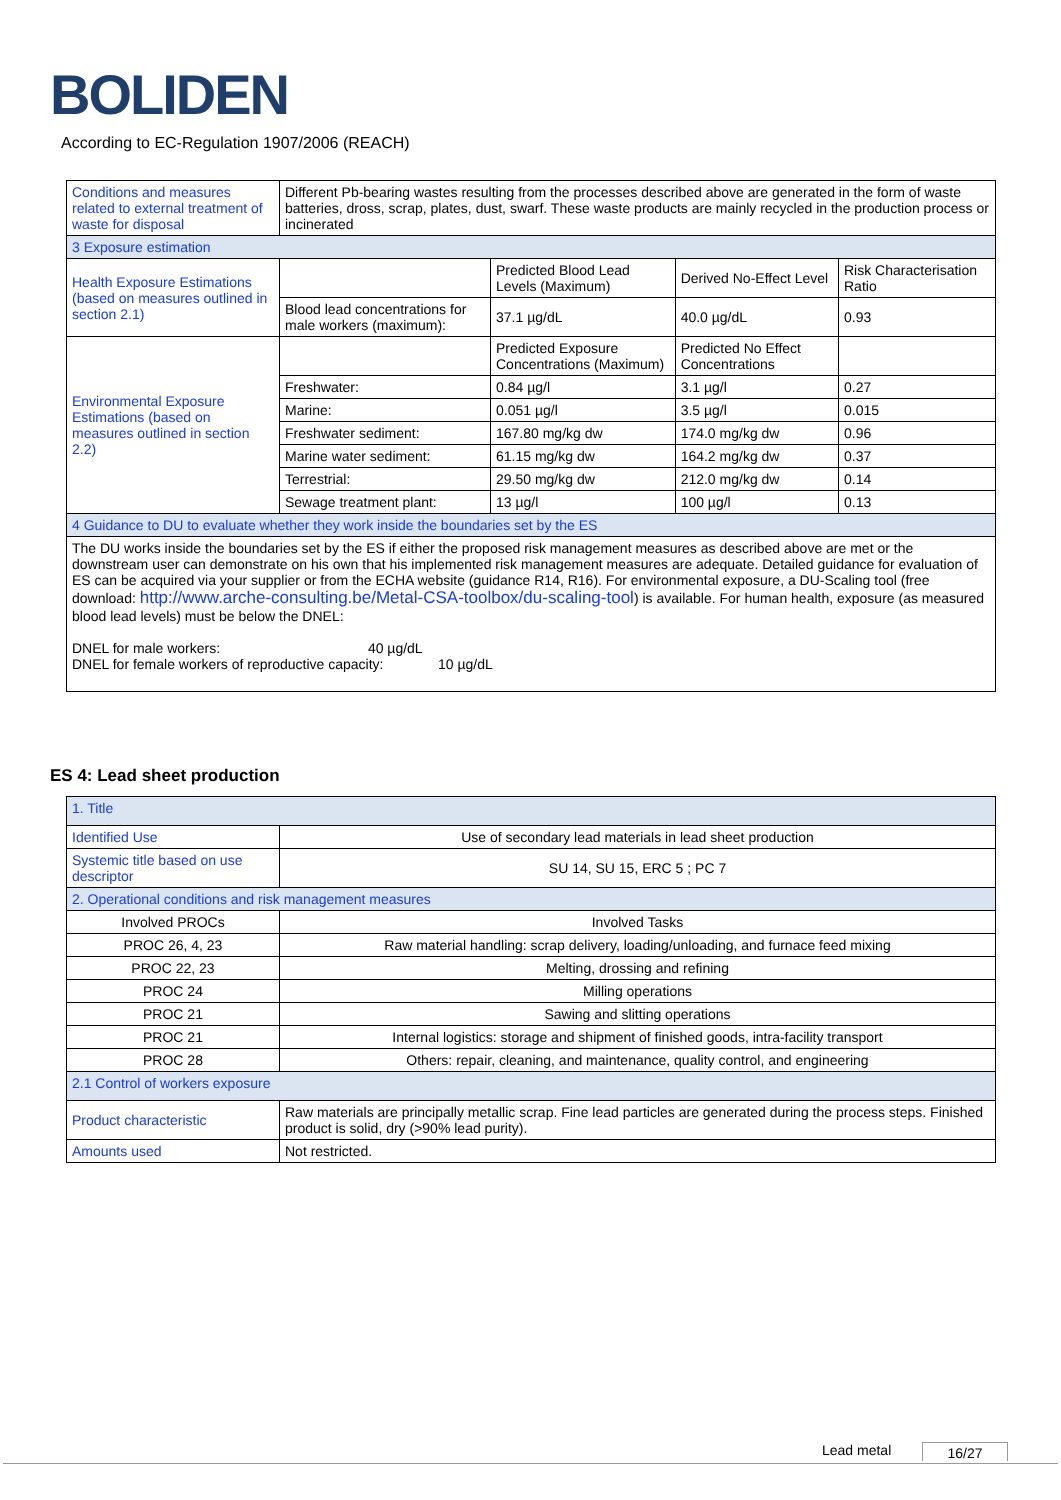BOLIDEN
According to EC-Regulation 1907/2006 (REACH)
| Conditions and measures related to external treatment of waste for disposal | Different Pb-bearing wastes resulting from the processes described above are generated in the form of waste batteries, dross, scrap, plates, dust, swarf. These waste products are mainly recycled in the production process or incinerated | | | |
| 3 Exposure estimation | | | | |
| Health Exposure Estimations (based on measures outlined in section 2.1) | | Predicted Blood Lead Levels (Maximum) | Derived No-Effect Level | Risk Characterisation Ratio |
| | Blood lead concentrations for male workers (maximum): | 37.1 µg/dL | 40.0 µg/dL | 0.93 |
| Environmental Exposure Estimations (based on measures outlined in section 2.2) | | Predicted Exposure Concentrations (Maximum) | Predicted No Effect Concentrations | |
| | Freshwater: | 0.84 µg/l | 3.1 µg/l | 0.27 |
| | Marine: | 0.051 µg/l | 3.5 µg/l | 0.015 |
| | Freshwater sediment: | 167.80 mg/kg dw | 174.0 mg/kg dw | 0.96 |
| | Marine water sediment: | 61.15 mg/kg dw | 164.2 mg/kg dw | 0.37 |
| | Terrestrial: | 29.50 mg/kg dw | 212.0 mg/kg dw | 0.14 |
| | Sewage treatment plant: | 13 µg/l | 100 µg/l | 0.13 |
| 4 Guidance to DU to evaluate whether they work inside the boundaries set by the ES | | | | |
| The DU works inside the boundaries set by the ES if either the proposed risk management measures as described above are met or the downstream user can demonstrate on his own that his implemented risk management measures are adequate. Detailed guidance for evaluation of ES can be acquired via your supplier or from the ECHA website (guidance R14, R16). For environmental exposure, a DU-Scaling tool (free download: http://www.arche-consulting.be/Metal-CSA-toolbox/du-scaling-tool ) is available. For human health, exposure (as measured blood lead levels) must be below the DNEL: DNEL for male workers: 40 µg/dL DNEL for female workers of reproductive capacity: 10 µg/dL | | | | |
ES 4: Lead sheet production
| 1. Title | |
| Identified Use | Use of secondary lead materials in lead sheet production |
| Systemic title based on use descriptor | SU 14, SU 15, ERC 5 ; PC 7 |
| 2. Operational conditions and risk management measures | |
| Involved PROCs | Involved Tasks |
| PROC 26, 4, 23 | Raw material handling: scrap delivery, loading/unloading, and furnace feed mixing |
| PROC 22, 23 | Melting, drossing and refining |
| PROC 24 | Milling operations |
| PROC 21 | Sawing and slitting operations |
| PROC 21 | Internal logistics: storage and shipment of finished goods, intra-facility transport |
| PROC 28 | Others: repair, cleaning, and maintenance, quality control, and engineering |
| 2.1 Control of workers exposure | |
| Product characteristic | Raw materials are principally metallic scrap. Fine lead particles are generated during the process steps. Finished product is solid, dry (>90% lead purity). |
| Amounts used | Not restricted. |
Lead metal 16/27